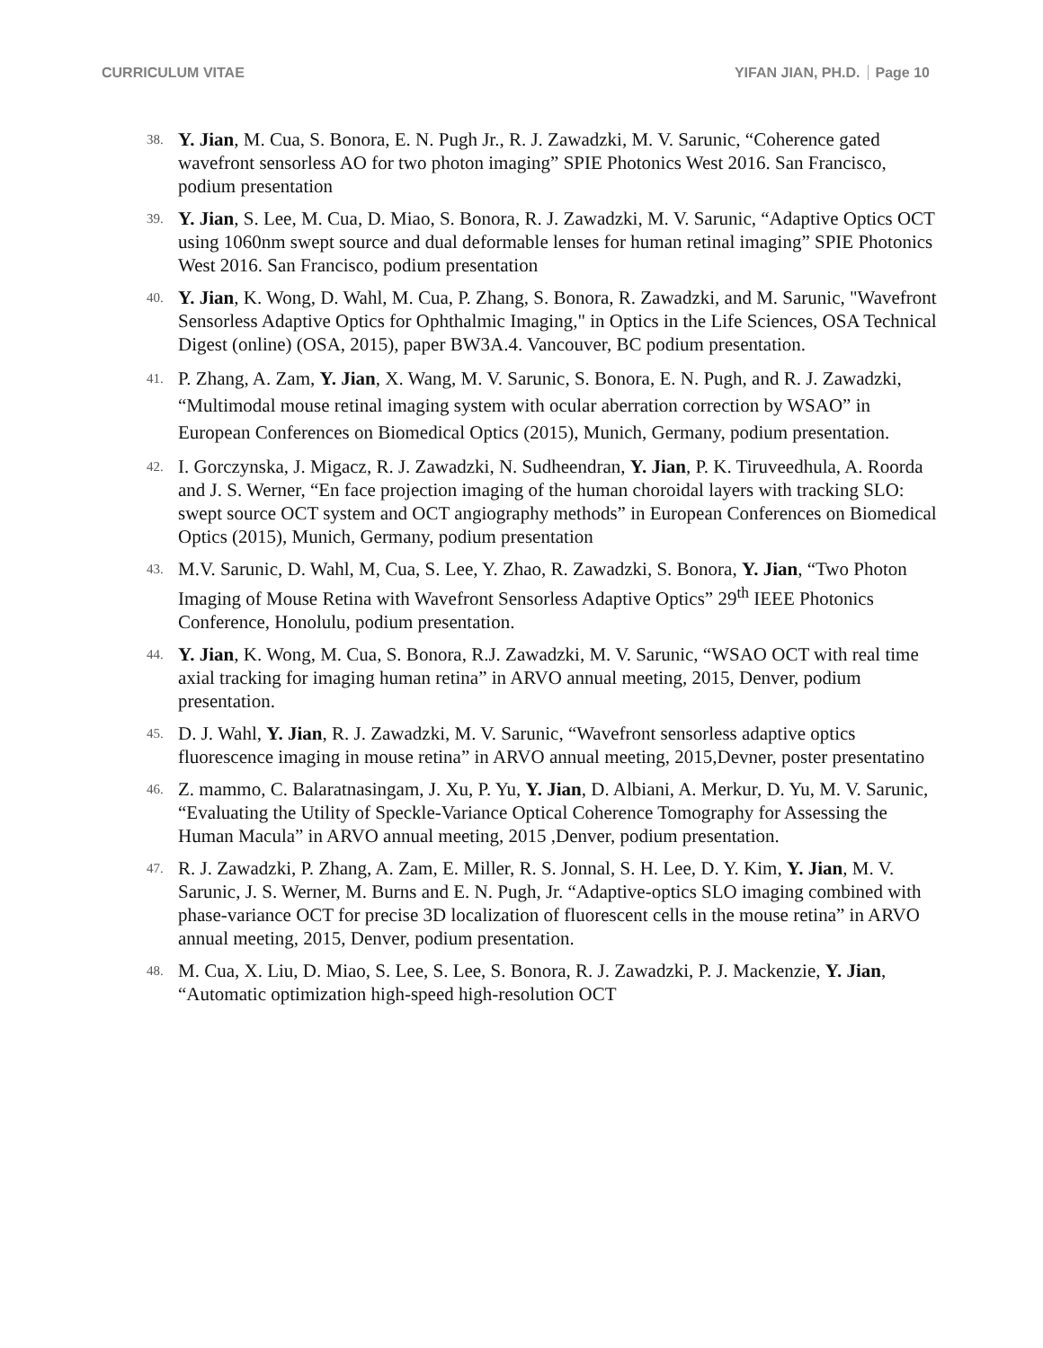CURRICULUM VITAE YIFAN JIAN, PH.D. Page 10
38.
Y. Jian, M. Cua, S. Bonora, E. N. Pugh Jr., R. J. Zawadzki, M. V. Sarunic, “Coherence gated wavefront sensorless AO for two photon imaging” SPIE Photonics West 2016. San Francisco, podium presentation
39.
Y. Jian, S. Lee, M. Cua, D. Miao, S. Bonora, R. J. Zawadzki, M. V. Sarunic, “Adaptive Optics OCT using 1060nm swept source and dual deformable lenses for human retinal imaging” SPIE Photonics West 2016. San Francisco, podium presentation
40.
Y. Jian, K. Wong, D. Wahl, M. Cua, P. Zhang, S. Bonora, R. Zawadzki, and M. Sarunic, "Wavefront Sensorless Adaptive Optics for Ophthalmic Imaging," in Optics in the Life Sciences, OSA Technical Digest (online) (OSA, 2015), paper BW3A.4. Vancouver, BC podium presentation.
41.
P. Zhang, A. Zam, Y. Jian, X. Wang, M. V. Sarunic, S. Bonora, E. N. Pugh, and R. J. Zawadzki, “Multimodal mouse retinal imaging system with ocular aberration correction by WSAO” in European Conferences on Biomedical Optics (2015), Munich, Germany, podium presentation.
42.
I. Gorczynska, J. Migacz, R. J. Zawadzki, N. Sudheendran, Y. Jian, P. K. Tiruveedhula, A. Roorda and J. S. Werner, “En face projection imaging of the human choroidal layers with tracking SLO: swept source OCT system and OCT angiography methods” in European Conferences on Biomedical Optics (2015), Munich, Germany, podium presentation
43.
M.V. Sarunic, D. Wahl, M, Cua, S. Lee, Y. Zhao, R. Zawadzki, S. Bonora, Y. Jian, “Two Photon Imaging of Mouse Retina with Wavefront Sensorless Adaptive Optics” 29<sup>th</sup> IEEE Photonics Conference, Honolulu, podium presentation.
44.
Y. Jian, K. Wong, M. Cua, S. Bonora, R.J. Zawadzki, M. V. Sarunic, “WSAO OCT with real time axial tracking for imaging human retina” in ARVO annual meeting, 2015, Denver, podium presentation.
45.
D. J. Wahl, Y. Jian, R. J. Zawadzki, M. V. Sarunic, “Wavefront sensorless adaptive optics fluorescence imaging in mouse retina” in ARVO annual meeting, 2015,Devner, poster presentatino
46.
Z. mammo, C. Balaratnasingam, J. Xu, P. Yu, Y. Jian, D. Albiani, A. Merkur, D. Yu, M. V. Sarunic, “Evaluating the Utility of Speckle-Variance Optical Coherence Tomography for Assessing the Human Macula” in ARVO annual meeting, 2015 ,Denver, podium presentation.
47.
R. J. Zawadzki, P. Zhang, A. Zam, E. Miller, R. S. Jonnal, S. H. Lee, D. Y. Kim, Y. Jian, M. V. Sarunic, J. S. Werner, M. Burns and E. N. Pugh, Jr. “Adaptive-optics SLO imaging combined with phase-variance OCT for precise 3D localization of fluorescent cells in the mouse retina” in ARVO annual meeting, 2015, Denver, podium presentation.
48.
M. Cua, X. Liu, D. Miao, S. Lee, S. Lee, S. Bonora, R. J. Zawadzki, P. J. Mackenzie, Y. Jian, “Automatic optimization high-speed high-resolution OCT